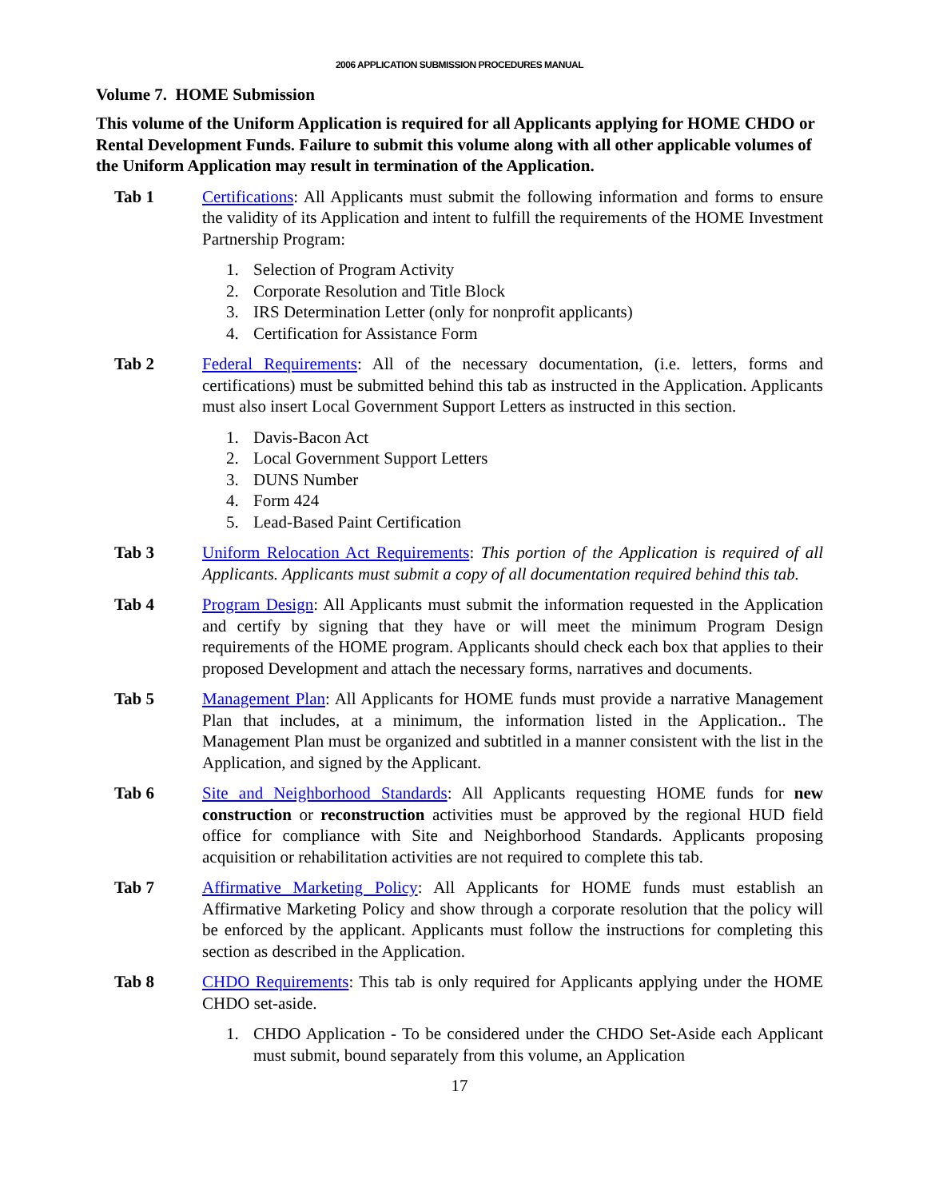2006 APPLICATION SUBMISSION PROCEDURES MANUAL
Volume 7. HOME Submission
This volume of the Uniform Application is required for all Applicants applying for HOME CHDO or Rental Development Funds. Failure to submit this volume along with all other applicable volumes of the Uniform Application may result in termination of the Application.
Tab 1 Certifications: All Applicants must submit the following information and forms to ensure the validity of its Application and intent to fulfill the requirements of the HOME Investment Partnership Program:
1. Selection of Program Activity
2. Corporate Resolution and Title Block
3. IRS Determination Letter (only for nonprofit applicants)
4. Certification for Assistance Form
Tab 2 Federal Requirements: All of the necessary documentation, (i.e. letters, forms and certifications) must be submitted behind this tab as instructed in the Application. Applicants must also insert Local Government Support Letters as instructed in this section.
1. Davis-Bacon Act
2. Local Government Support Letters
3. DUNS Number
4. Form 424
5. Lead-Based Paint Certification
Tab 3 Uniform Relocation Act Requirements: This portion of the Application is required of all Applicants. Applicants must submit a copy of all documentation required behind this tab.
Tab 4 Program Design: All Applicants must submit the information requested in the Application and certify by signing that they have or will meet the minimum Program Design requirements of the HOME program. Applicants should check each box that applies to their proposed Development and attach the necessary forms, narratives and documents.
Tab 5 Management Plan: All Applicants for HOME funds must provide a narrative Management Plan that includes, at a minimum, the information listed in the Application.. The Management Plan must be organized and subtitled in a manner consistent with the list in the Application, and signed by the Applicant.
Tab 6 Site and Neighborhood Standards: All Applicants requesting HOME funds for new construction or reconstruction activities must be approved by the regional HUD field office for compliance with Site and Neighborhood Standards. Applicants proposing acquisition or rehabilitation activities are not required to complete this tab.
Tab 7 Affirmative Marketing Policy: All Applicants for HOME funds must establish an Affirmative Marketing Policy and show through a corporate resolution that the policy will be enforced by the applicant. Applicants must follow the instructions for completing this section as described in the Application.
Tab 8 CHDO Requirements: This tab is only required for Applicants applying under the HOME CHDO set-aside.
1. CHDO Application - To be considered under the CHDO Set-Aside each Applicant must submit, bound separately from this volume, an Application
17